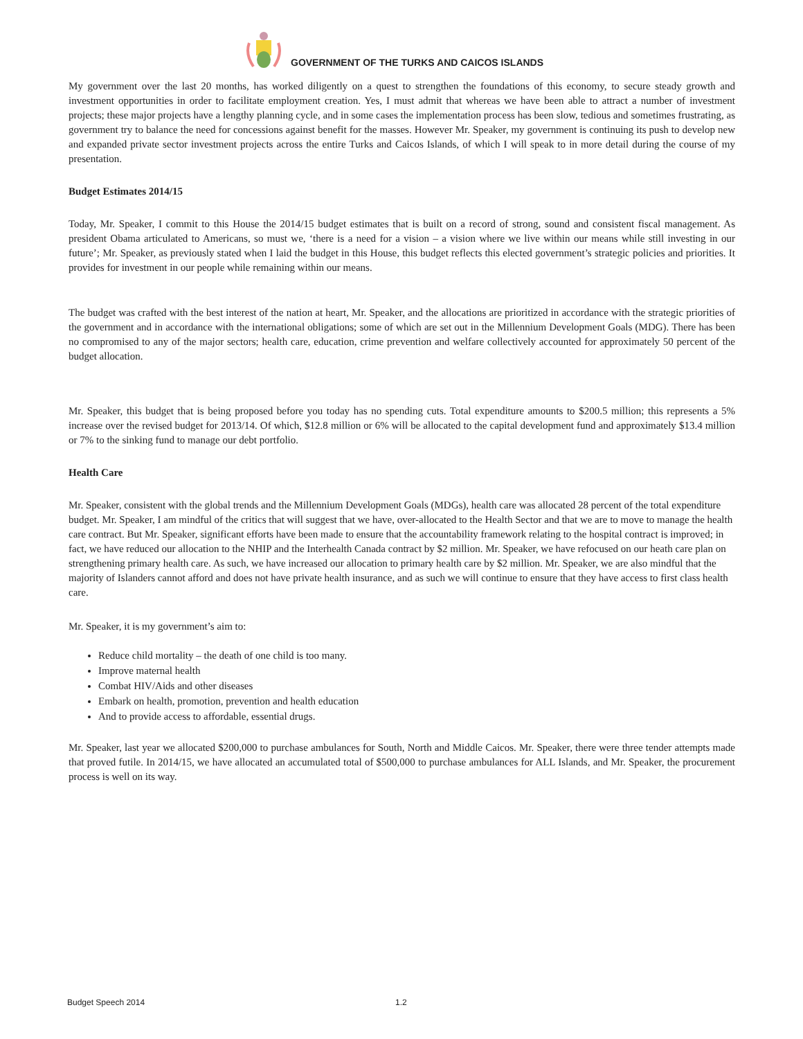GOVERNMENT OF THE TURKS AND CAICOS ISLANDS
My government over the last 20 months, has worked diligently on a quest to strengthen the foundations of this economy, to secure steady growth and investment opportunities in order to facilitate employment creation. Yes, I must admit that whereas we have been able to attract a number of investment projects; these major projects have a lengthy planning cycle, and in some cases the implementation process has been slow, tedious and sometimes frustrating, as government try to balance the need for concessions against benefit for the masses. However Mr. Speaker, my government is continuing its push to develop new and expanded private sector investment projects across the entire Turks and Caicos Islands, of which I will speak to in more detail during the course of my presentation.
Budget Estimates 2014/15
Today, Mr. Speaker, I commit to this House the 2014/15 budget estimates that is built on a record of strong, sound and consistent fiscal management. As president Obama articulated to Americans, so must we, ‘there is a need for a vision – a vision where we live within our means while still investing in our future’; Mr. Speaker, as previously stated when I laid the budget in this House, this budget reflects this elected government’s strategic policies and priorities. It provides for investment in our people while remaining within our means.
The budget was crafted with the best interest of the nation at heart, Mr. Speaker, and the allocations are prioritized in accordance with the strategic priorities of the government and in accordance with the international obligations; some of which are set out in the Millennium Development Goals (MDG). There has been no compromised to any of the major sectors; health care, education, crime prevention and welfare collectively accounted for approximately 50 percent of the budget allocation.
Mr. Speaker, this budget that is being proposed before you today has no spending cuts. Total expenditure amounts to $200.5 million; this represents a 5% increase over the revised budget for 2013/14. Of which, $12.8 million or 6% will be allocated to the capital development fund and approximately $13.4 million or 7% to the sinking fund to manage our debt portfolio.
Health Care
Mr. Speaker, consistent with the global trends and the Millennium Development Goals (MDGs), health care was allocated 28 percent of the total expenditure budget. Mr. Speaker, I am mindful of the critics that will suggest that we have, over-allocated to the Health Sector and that we are to move to manage the health care contract. But Mr. Speaker, significant efforts have been made to ensure that the accountability framework relating to the hospital contract is improved; in fact, we have reduced our allocation to the NHIP and the Interhealth Canada contract by $2 million. Mr. Speaker, we have refocused on our heath care plan on strengthening primary health care. As such, we have increased our allocation to primary health care by $2 million. Mr. Speaker, we are also mindful that the majority of Islanders cannot afford and does not have private health insurance, and as such we will continue to ensure that they have access to first class health care.
Mr. Speaker, it is my government’s aim to:
Reduce child mortality – the death of one child is too many.
Improve maternal health
Combat HIV/Aids and other diseases
Embark on health, promotion, prevention and health education
And to provide access to affordable, essential drugs.
Mr. Speaker, last year we allocated $200,000 to purchase ambulances for South, North and Middle Caicos. Mr. Speaker, there were three tender attempts made that proved futile. In 2014/15, we have allocated an accumulated total of $500,000 to purchase ambulances for ALL Islands, and Mr. Speaker, the procurement process is well on its way.
Budget Speech 2014 1.2